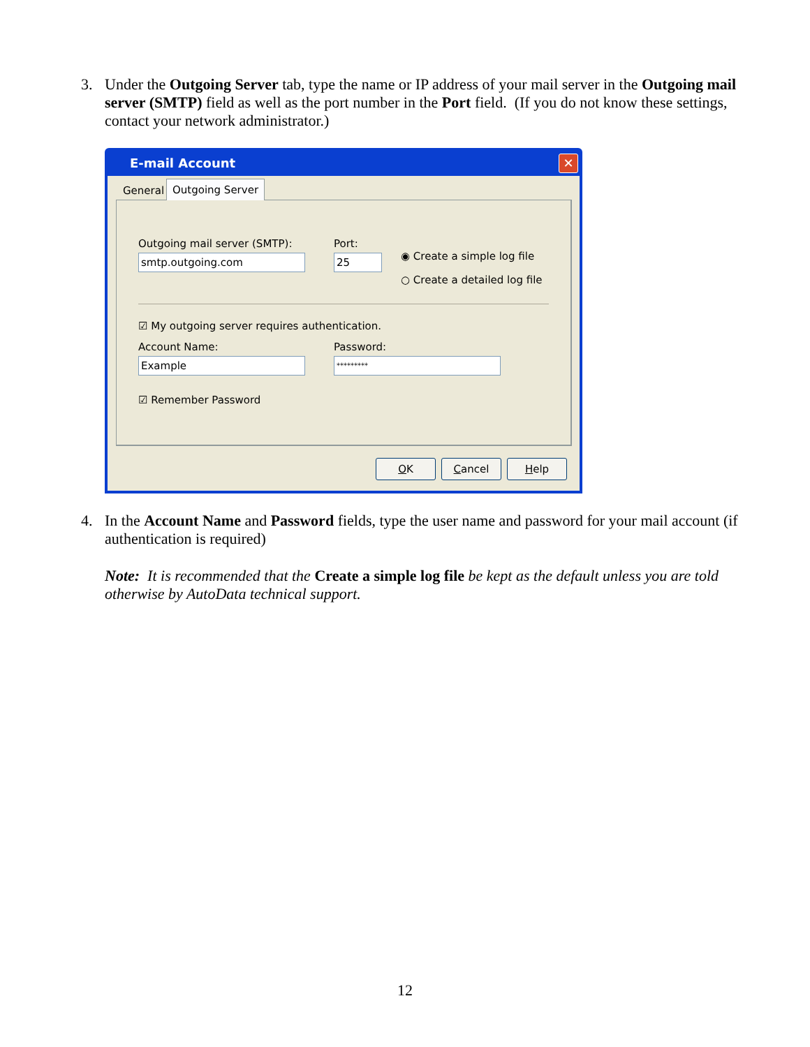3.
Under the Outgoing Server tab, type the name or IP address of your mail server in the Outgoing mail server (SMTP) field as well as the port number in the Port field. (If you do not know these settings, contact your network administrator.)
E-mail Account
✕
General Outgoing Server
Outgoing mail server (SMTP):
smtp.outgoing.com
Port:
25 ◉ Create a simple log file
○ Create a detailed log file
☑ My outgoing server requires authentication.
Account Name:
Example
Password:
*********
☑ Remember Password
OK Cancel Help
4.
In the Account Name and Password fields, type the user name and password for your mail account (if authentication is required)
Note: It is recommended that the Create a simple log file be kept as the default unless you are told otherwise by AutoData technical support.
12